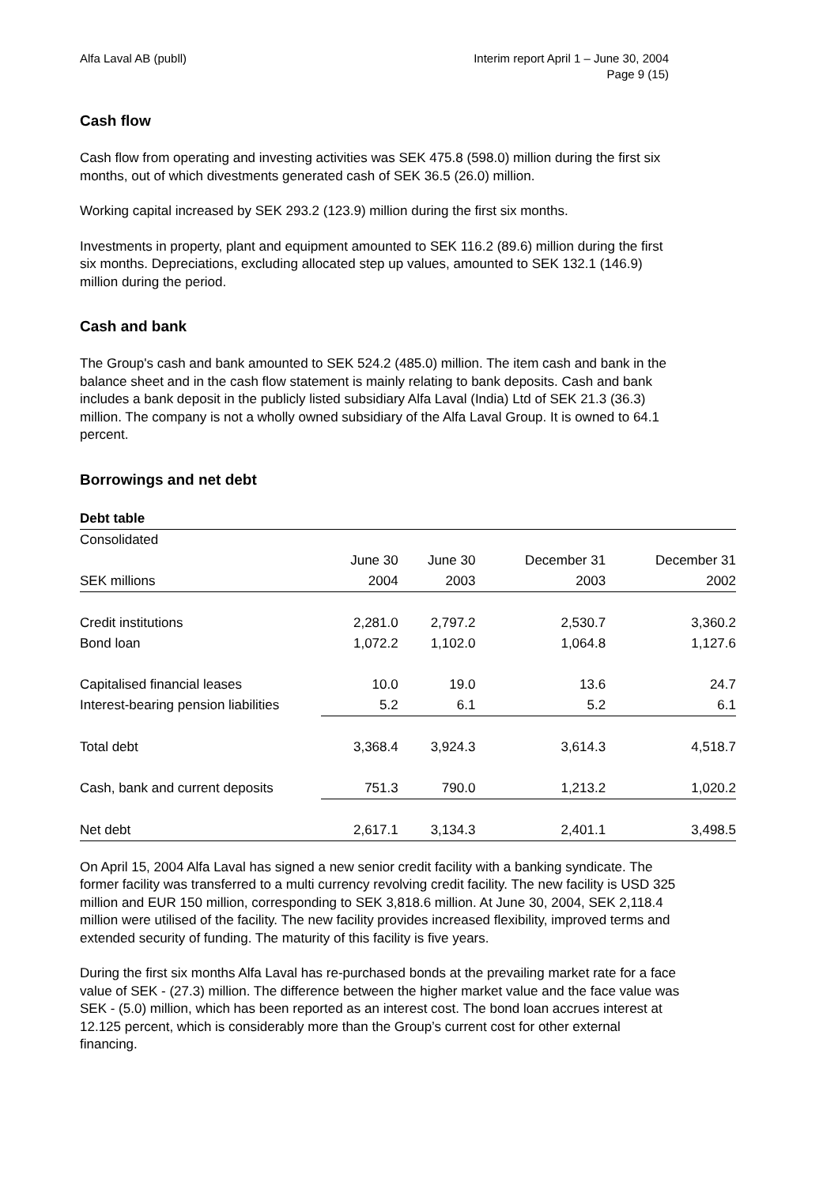Alfa Laval AB (publl) Interim report April 1 – June 30, 2004
Page 9 (15)
Cash flow
Cash flow from operating and investing activities was SEK 475.8 (598.0) million during the first six months, out of which divestments generated cash of SEK 36.5 (26.0) million.
Working capital increased by SEK 293.2 (123.9) million during the first six months.
Investments in property, plant and equipment amounted to SEK 116.2 (89.6) million during the first six months. Depreciations, excluding allocated step up values, amounted to SEK 132.1 (146.9) million during the period.
Cash and bank
The Group's cash and bank amounted to SEK 524.2 (485.0) million. The item cash and bank in the balance sheet and in the cash flow statement is mainly relating to bank deposits. Cash and bank includes a bank deposit in the publicly listed subsidiary Alfa Laval (India) Ltd of SEK 21.3 (36.3) million. The company is not a wholly owned subsidiary of the Alfa Laval Group. It is owned to 64.1 percent.
Borrowings and net debt
| Debt table | | | | |
| Consolidated | | | | |
| | June 30 | June 30 | December 31 | December 31 |
| SEK millions | 2004 | 2003 | 2003 | 2002 |
| Credit institutions | 2,281.0 | 2,797.2 | 2,530.7 | 3,360.2 |
| Bond loan | 1,072.2 | 1,102.0 | 1,064.8 | 1,127.6 |
| Capitalised financial leases | 10.0 | 19.0 | 13.6 | 24.7 |
| Interest-bearing pension liabilities | 5.2 | 6.1 | 5.2 | 6.1 |
| Total debt | 3,368.4 | 3,924.3 | 3,614.3 | 4,518.7 |
| Cash, bank and current deposits | 751.3 | 790.0 | 1,213.2 | 1,020.2 |
| Net debt | 2,617.1 | 3,134.3 | 2,401.1 | 3,498.5 |
On April 15, 2004 Alfa Laval has signed a new senior credit facility with a banking syndicate. The former facility was transferred to a multi currency revolving credit facility. The new facility is USD 325 million and EUR 150 million, corresponding to SEK 3,818.6 million. At June 30, 2004, SEK 2,118.4 million were utilised of the facility. The new facility provides increased flexibility, improved terms and extended security of funding. The maturity of this facility is five years.
During the first six months Alfa Laval has re-purchased bonds at the prevailing market rate for a face value of SEK - (27.3) million. The difference between the higher market value and the face value was SEK - (5.0) million, which has been reported as an interest cost. The bond loan accrues interest at 12.125 percent, which is considerably more than the Group’s current cost for other external financing.